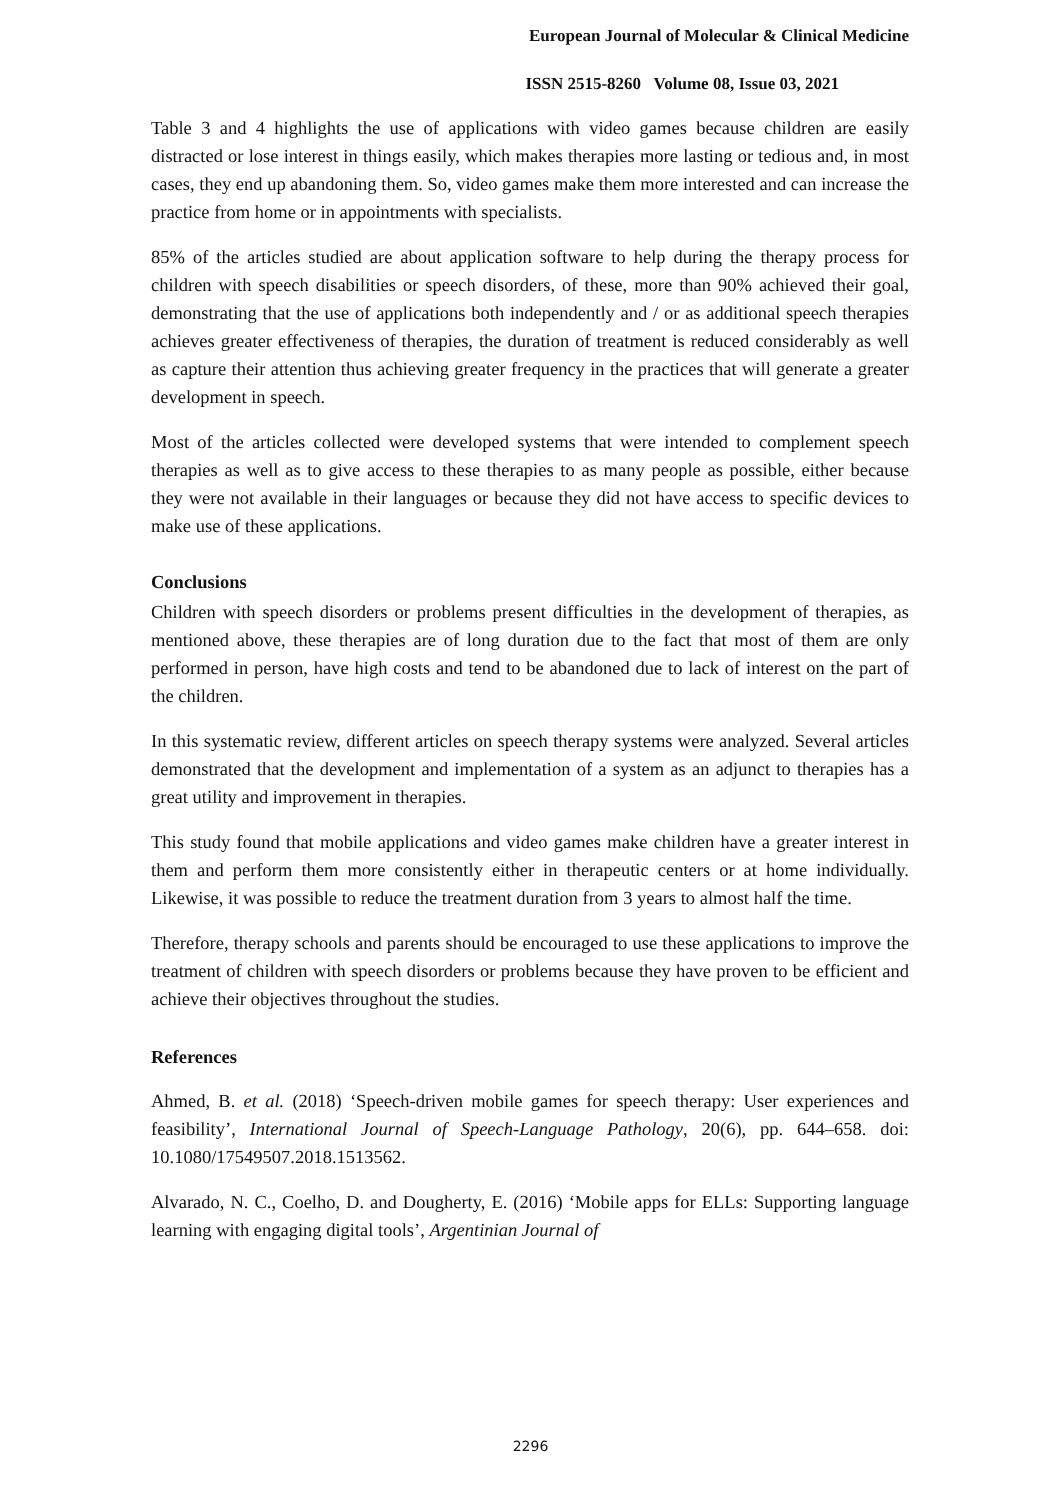European Journal of Molecular & Clinical Medicine
ISSN 2515-8260 Volume 08, Issue 03, 2021
Table 3 and 4 highlights the use of applications with video games because children are easily distracted or lose interest in things easily, which makes therapies more lasting or tedious and, in most cases, they end up abandoning them. So, video games make them more interested and can increase the practice from home or in appointments with specialists.
85% of the articles studied are about application software to help during the therapy process for children with speech disabilities or speech disorders, of these, more than 90% achieved their goal, demonstrating that the use of applications both independently and / or as additional speech therapies achieves greater effectiveness of therapies, the duration of treatment is reduced considerably as well as capture their attention thus achieving greater frequency in the practices that will generate a greater development in speech.
Most of the articles collected were developed systems that were intended to complement speech therapies as well as to give access to these therapies to as many people as possible, either because they were not available in their languages or because they did not have access to specific devices to make use of these applications.
Conclusions
Children with speech disorders or problems present difficulties in the development of therapies, as mentioned above, these therapies are of long duration due to the fact that most of them are only performed in person, have high costs and tend to be abandoned due to lack of interest on the part of the children.
In this systematic review, different articles on speech therapy systems were analyzed. Several articles demonstrated that the development and implementation of a system as an adjunct to therapies has a great utility and improvement in therapies.
This study found that mobile applications and video games make children have a greater interest in them and perform them more consistently either in therapeutic centers or at home individually. Likewise, it was possible to reduce the treatment duration from 3 years to almost half the time.
Therefore, therapy schools and parents should be encouraged to use these applications to improve the treatment of children with speech disorders or problems because they have proven to be efficient and achieve their objectives throughout the studies.
References
Ahmed, B. et al. (2018) ‘Speech-driven mobile games for speech therapy: User experiences and feasibility’, International Journal of Speech-Language Pathology, 20(6), pp. 644–658. doi: 10.1080/17549507.2018.1513562.
Alvarado, N. C., Coelho, D. and Dougherty, E. (2016) ‘Mobile apps for ELLs: Supporting language learning with engaging digital tools’, Argentinian Journal of
2296